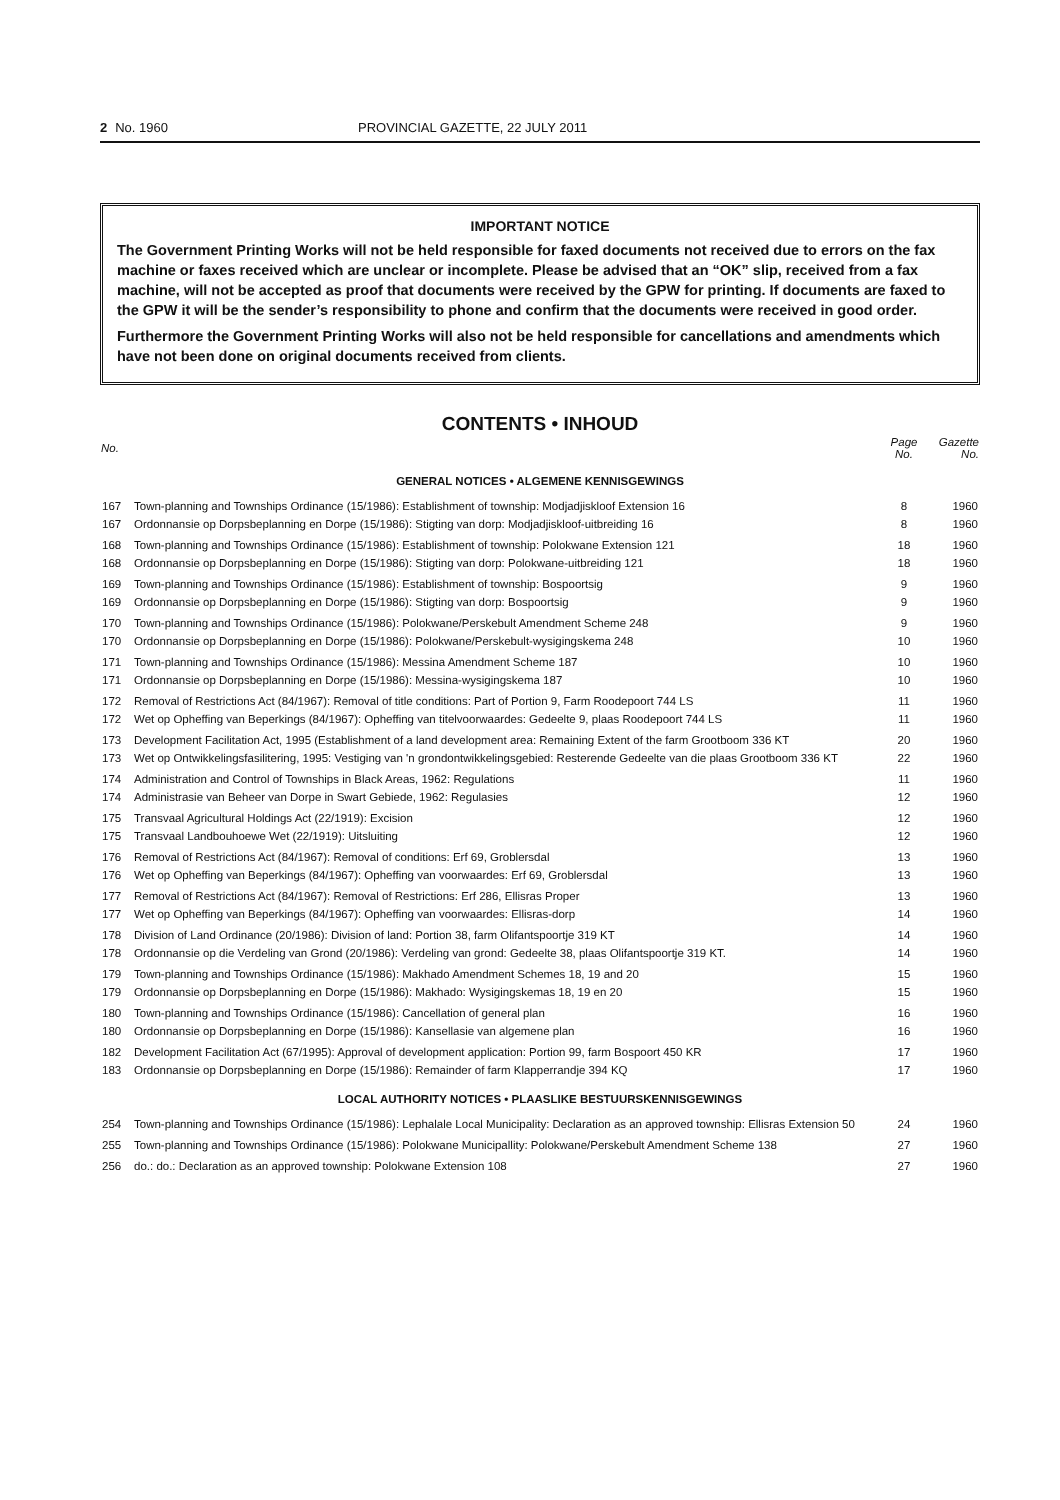2 No. 1960 PROVINCIAL GAZETTE, 22 JULY 2011
IMPORTANT NOTICE
The Government Printing Works will not be held responsible for faxed documents not received due to errors on the fax machine or faxes received which are unclear or incomplete. Please be advised that an “OK” slip, received from a fax machine, will not be accepted as proof that documents were received by the GPW for printing. If documents are faxed to the GPW it will be the sender’s responsibility to phone and confirm that the documents were received in good order.
Furthermore the Government Printing Works will also not be held responsible for cancellations and amendments which have not been done on original documents received from clients.
CONTENTS • INHOUD
| No. | | Page No. | Gazette No. |
| --- | --- | --- | --- |
| GENERAL NOTICES • ALGEMENE KENNISGEWINGS | | | |
| 167 | Town-planning and Townships Ordinance (15/1986): Establishment of township: Modjadjiskloof Extension 16 | 8 | 1960 |
| 167 | Ordonnansie op Dorpsbeplanning en Dorpe (15/1986): Stigting van dorp: Modjadjiskloof-uitbreiding 16 | 8 | 1960 |
| 168 | Town-planning and Townships Ordinance (15/1986): Establishment of township: Polokwane Extension 121 | 18 | 1960 |
| 168 | Ordonnansie op Dorpsbeplanning en Dorpe (15/1986): Stigting van dorp: Polokwane-uitbreiding 121 | 18 | 1960 |
| 169 | Town-planning and Townships Ordinance (15/1986): Establishment of township: Bospoortsig | 9 | 1960 |
| 169 | Ordonnansie op Dorpsbeplanning en Dorpe (15/1986): Stigting van dorp: Bospoortsig | 9 | 1960 |
| 170 | Town-planning and Townships Ordinance (15/1986): Polokwane/Perskebult Amendment Scheme 248 | 9 | 1960 |
| 170 | Ordonnansie op Dorpsbeplanning en Dorpe (15/1986): Polokwane/Perskebult-wysigingskema 248 | 10 | 1960 |
| 171 | Town-planning and Townships Ordinance (15/1986): Messina Amendment Scheme 187 | 10 | 1960 |
| 171 | Ordonnansie op Dorpsbeplanning en Dorpe (15/1986): Messina-wysigingskema 187 | 10 | 1960 |
| 172 | Removal of Restrictions Act (84/1967): Removal of title conditions: Part of Portion 9, Farm Roodepoort 744 LS | 11 | 1960 |
| 172 | Wet op Opheffing van Beperkings (84/1967): Opheffing van titelvoorwaardes: Gedeelte 9, plaas Roodepoort 744 LS | 11 | 1960 |
| 173 | Development Facilitation Act, 1995 (Establishment of a land development area: Remaining Extent of the farm Grootboom 336 KT | 20 | 1960 |
| 173 | Wet op Ontwikkelingsfasilitering, 1995: Vestiging van 'n grondontwikkelingsgebied: Resterende Gedeelte van die plaas Grootboom 336 KT | 22 | 1960 |
| 174 | Administration and Control of Townships in Black Areas, 1962: Regulations | 11 | 1960 |
| 174 | Administrasie van Beheer van Dorpe in Swart Gebiede, 1962: Regulasies | 12 | 1960 |
| 175 | Transvaal Agricultural Holdings Act (22/1919): Excision | 12 | 1960 |
| 175 | Transvaal Landbouhoewe Wet (22/1919): Uitsluiting | 12 | 1960 |
| 176 | Removal of Restrictions Act (84/1967): Removal of conditions: Erf 69, Groblersdal | 13 | 1960 |
| 176 | Wet op Opheffing van Beperkings (84/1967): Opheffing van voorwaardes: Erf 69, Groblersdal | 13 | 1960 |
| 177 | Removal of Restrictions Act (84/1967): Removal of Restrictions: Erf 286, Ellisras Proper | 13 | 1960 |
| 177 | Wet op Opheffing van Beperkings (84/1967): Opheffing van voorwaardes: Ellisras-dorp | 14 | 1960 |
| 178 | Division of Land Ordinance (20/1986): Division of land: Portion 38, farm Olifantspoortje 319 KT | 14 | 1960 |
| 178 | Ordonnansie op die Verdeling van Grond (20/1986): Verdeling van grond: Gedeelte 38, plaas Olifantspoortje 319 KT. | 14 | 1960 |
| 179 | Town-planning and Townships Ordinance (15/1986): Makhado Amendment Schemes 18, 19 and 20 | 15 | 1960 |
| 179 | Ordonnansie op Dorpsbeplanning en Dorpe (15/1986): Makhado: Wysigingskemas 18, 19 en 20 | 15 | 1960 |
| 180 | Town-planning and Townships Ordinance (15/1986): Cancellation of general plan | 16 | 1960 |
| 180 | Ordonnansie op Dorpsbeplanning en Dorpe (15/1986): Kansellasie van algemene plan | 16 | 1960 |
| 182 | Development Facilitation Act (67/1995): Approval of development application: Portion 99, farm Bospoort 450 KR | 17 | 1960 |
| 183 | Ordonnansie op Dorpsbeplanning en Dorpe (15/1986): Remainder of farm Klapperrandje 394 KQ | 17 | 1960 |
| LOCAL AUTHORITY NOTICES • PLAASLIKE BESTUURSKENNISGEWINGS | | | |
| 254 | Town-planning and Townships Ordinance (15/1986): Lephalale Local Municipality: Declaration as an approved township: Ellisras Extension 50 | 24 | 1960 |
| 255 | Town-planning and Townships Ordinance (15/1986): Polokwane Municipallity: Polokwane/Perskebult Amendment Scheme 138 | 27 | 1960 |
| 256 | do.: do.: Declaration as an approved township: Polokwane Extension 108 | 27 | 1960 |